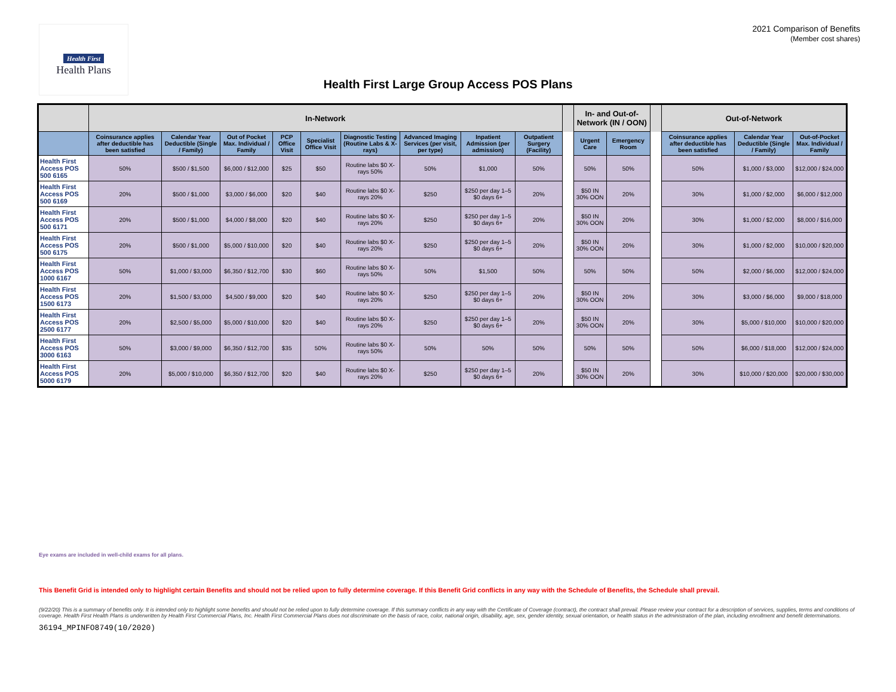Health First
Health Plans
2021 Comparison of Benefits
(Member cost shares)
Health First Large Group Access POS Plans
| | In-Network | | | | | | | | | | In- and Out-of-Network (IN / OON) | | | Out-of-Network | | |
| --- | --- | --- | --- | --- | --- | --- | --- | --- | --- | --- | --- | --- | --- | --- | --- | --- |
| | Coinsurance applies after deductible has been satisfied | Calendar Year Deductible (Single / Family) | Out of Pocket Max. Individual / Family | PCP Office Visit | Specialist Office Visit | Diagnostic Testing (Routine Labs & X-rays) | Advanced Imaging Services (per visit, per type) | Inpatient Admission (per admission) | Outpatient Surgery (Facility) | | Urgent Care | Emergency Room | | Coinsurance applies after deductible has been satisfied | Calendar Year Deductible (Single / Family) | Out-of-Pocket Max. Individual / Family |
| Health First Access POS 500 6165 | 50% | $500 / $1,500 | $6,000 / $12,000 | $25 | $50 | Routine labs $0 X-rays 50% | 50% | $1,000 | 50% | | 50% | 50% | | 50% | $1,000 / $3,000 | $12,000 / $24,000 |
| Health First Access POS 500 6169 | 20% | $500 / $1,000 | $3,000 / $6,000 | $20 | $40 | Routine labs $0 X-rays 20% | $250 | $250 per day 1–5 $0 days 6+ | 20% | | $50 IN 30% OON | 20% | | 30% | $1,000 / $2,000 | $6,000 / $12,000 |
| Health First Access POS 500 6171 | 20% | $500 / $1,000 | $4,000 / $8,000 | $20 | $40 | Routine labs $0 X-rays 20% | $250 | $250 per day 1–5 $0 days 6+ | 20% | | $50 IN 30% OON | 20% | | 30% | $1,000 / $2,000 | $8,000 / $16,000 |
| Health First Access POS 500 6175 | 20% | $500 / $1,000 | $5,000 / $10,000 | $20 | $40 | Routine labs $0 X-rays 20% | $250 | $250 per day 1–5 $0 days 6+ | 20% | | $50 IN 30% OON | 20% | | 30% | $1,000 / $2,000 | $10,000 / $20,000 |
| Health First Access POS 1000 6167 | 50% | $1,000 / $3,000 | $6,350 / $12,700 | $30 | $60 | Routine labs $0 X-rays 50% | 50% | $1,500 | 50% | | 50% | 50% | | 50% | $2,000 / $6,000 | $12,000 / $24,000 |
| Health First Access POS 1500 6173 | 20% | $1,500 / $3,000 | $4,500 / $9,000 | $20 | $40 | Routine labs $0 X-rays 20% | $250 | $250 per day 1–5 $0 days 6+ | 20% | | $50 IN 30% OON | 20% | | 30% | $3,000 / $6,000 | $9,000 / $18,000 |
| Health First Access POS 2500 6177 | 20% | $2,500 / $5,000 | $5,000 / $10,000 | $20 | $40 | Routine labs $0 X-rays 20% | $250 | $250 per day 1–5 $0 days 6+ | 20% | | $50 IN 30% OON | 20% | | 30% | $5,000 / $10,000 | $10,000 / $20,000 |
| Health First Access POS 3000 6163 | 50% | $3,000 / $9,000 | $6,350 / $12,700 | $35 | 50% | Routine labs $0 X-rays 50% | 50% | 50% | 50% | | 50% | 50% | | 50% | $6,000 / $18,000 | $12,000 / $24,000 |
| Health First Access POS 5000 6179 | 20% | $5,000 / $10,000 | $6,350 / $12,700 | $20 | $40 | Routine labs $0 X-rays 20% | $250 | $250 per day 1–5 $0 days 6+ | 20% | | $50 IN 30% OON | 20% | | 30% | $10,000 / $20,000 | $20,000 / $30,000 |
Eye exams are included in well-child exams for all plans.
This Benefit Grid is intended only to highlight certain Benefits and should not be relied upon to fully determine coverage. If this Benefit Grid conflicts in any way with the Schedule of Benefits, the Schedule shall prevail.
(9/22/20) This is a summary of benefits only. It is intended only to highlight some benefits and should not be relied upon to fully determine coverage. If this summary conflicts in any way with the Certificate of Coverage (contract), the contract shall prevail. Please review your contract for a description of services, supplies, terms and conditions of coverage. Health First Health Plans is underwritten by Health First Commercial Plans, Inc. Health First Commercial Plans does not discriminate on the basis of race, color, national origin, disability, age, sex, gender identity, sexual orientation, or health status in the administration of the plan, including enrollment and benefit determinations.
36194_MPINFO8749(10/2020)